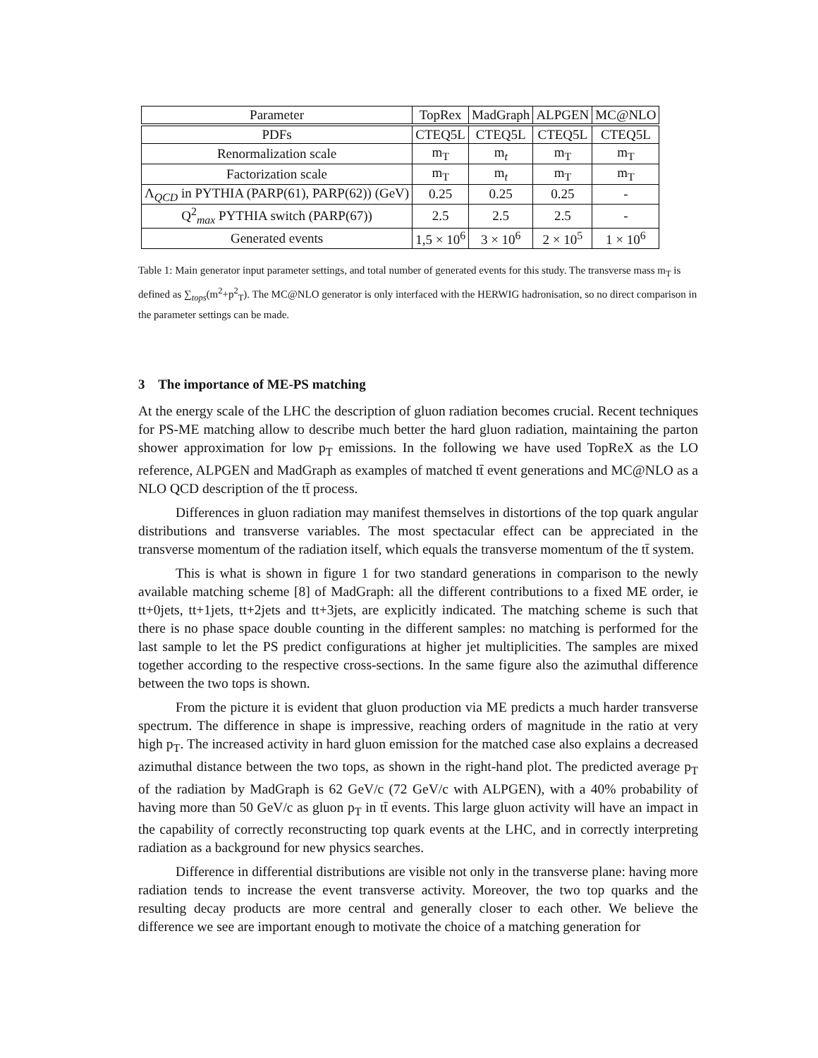| Parameter | TopRex | MadGraph | ALPGEN | MC@NLO |
| --- | --- | --- | --- | --- |
| PDFs | CTEQ5L | CTEQ5L | CTEQ5L | CTEQ5L |
| Renormalization scale | m<sub>T</sub> | m<sub>t</sub> | m<sub>T</sub> | m<sub>T</sub> |
| Factorization scale | m<sub>T</sub> | m<sub>t</sub> | m<sub>T</sub> | m<sub>T</sub> |
| Λ<sub>QCD</sub> in PYTHIA (PARP(61), PARP(62)) (GeV) | 0.25 | 0.25 | 0.25 | - |
| Q<sup>2</sup><sub>max</sub> PYTHIA switch (PARP(67)) | 2.5 | 2.5 | 2.5 | - |
| Generated events | 1,5 × 10<sup>6</sup> | 3 × 10<sup>6</sup> | 2 × 10<sup>5</sup> | 1 × 10<sup>6</sup> |
Table 1: Main generator input parameter settings, and total number of generated events for this study. The transverse mass m<sub>T</sub> is defined as ∑<sub>tops</sub>(m<sup>2</sup>+p<sup>2</sup><sub>T</sub>). The MC@NLO generator is only interfaced with the HERWIG hadronisation, so no direct comparison in the parameter settings can be made.
3 The importance of ME-PS matching
At the energy scale of the LHC the description of gluon radiation becomes crucial. Recent techniques for PS-ME matching allow to describe much better the hard gluon radiation, maintaining the parton shower approximation for low p<sub>T</sub> emissions. In the following we have used TopReX as the LO reference, ALPGEN and MadGraph as examples of matched tt̄ event generations and MC@NLO as a NLO QCD description of the tt̄ process.
Differences in gluon radiation may manifest themselves in distortions of the top quark angular distributions and transverse variables. The most spectacular effect can be appreciated in the transverse momentum of the radiation itself, which equals the transverse momentum of the tt̄ system.
This is what is shown in figure 1 for two standard generations in comparison to the newly available matching scheme [8] of MadGraph: all the different contributions to a fixed ME order, ie tt+0jets, tt+1jets, tt+2jets and tt+3jets, are explicitly indicated. The matching scheme is such that there is no phase space double counting in the different samples: no matching is performed for the last sample to let the PS predict configurations at higher jet multiplicities. The samples are mixed together according to the respective cross-sections. In the same figure also the azimuthal difference between the two tops is shown.
From the picture it is evident that gluon production via ME predicts a much harder transverse spectrum. The difference in shape is impressive, reaching orders of magnitude in the ratio at very high p<sub>T</sub>. The increased activity in hard gluon emission for the matched case also explains a decreased azimuthal distance between the two tops, as shown in the right-hand plot. The predicted average p<sub>T</sub> of the radiation by MadGraph is 62 GeV/c (72 GeV/c with ALPGEN), with a 40% probability of having more than 50 GeV/c as gluon p<sub>T</sub> in tt̄ events. This large gluon activity will have an impact in the capability of correctly reconstructing top quark events at the LHC, and in correctly interpreting radiation as a background for new physics searches.
Difference in differential distributions are visible not only in the transverse plane: having more radiation tends to increase the event transverse activity. Moreover, the two top quarks and the resulting decay products are more central and generally closer to each other. We believe the difference we see are important enough to motivate the choice of a matching generation for